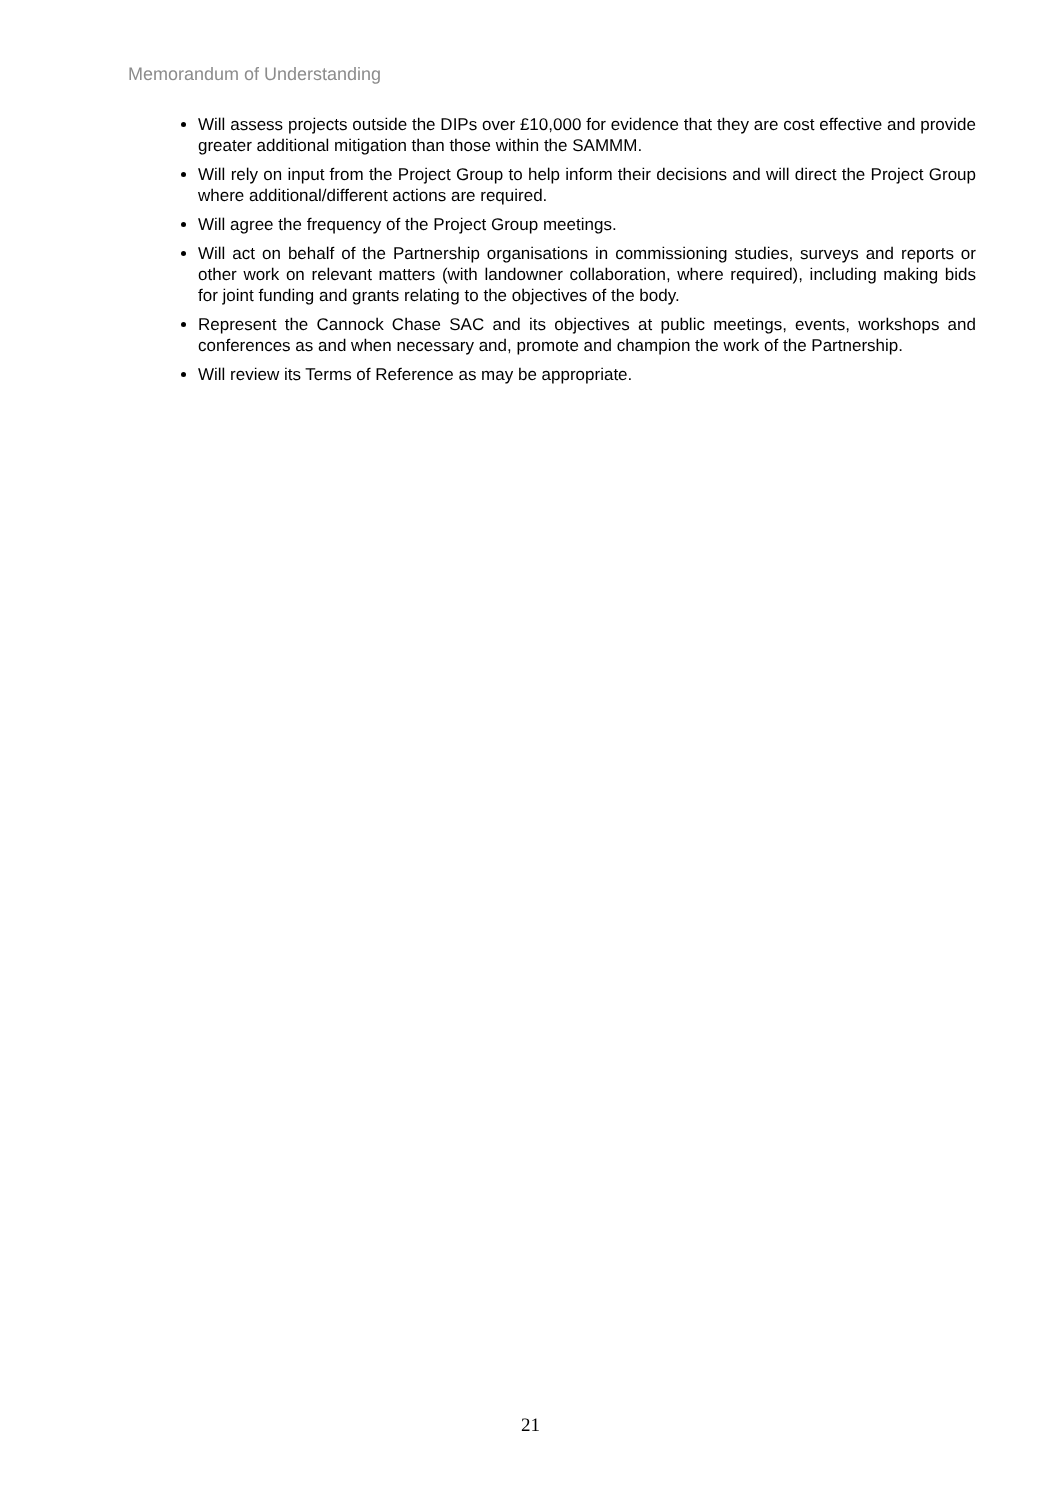Memorandum of Understanding
Will assess projects outside the DIPs over £10,000 for evidence that they are cost effective and provide greater additional mitigation than those within the SAMMM.
Will rely on input from the Project Group to help inform their decisions and will direct the Project Group where additional/different actions are required.
Will agree the frequency of the Project Group meetings.
Will act on behalf of the Partnership organisations in commissioning studies, surveys and reports or other work on relevant matters (with landowner collaboration, where required), including making bids for joint funding and grants relating to the objectives of the body.
Represent the Cannock Chase SAC and its objectives at public meetings, events, workshops and conferences as and when necessary and, promote and champion the work of the Partnership.
Will review its Terms of Reference as may be appropriate.
21